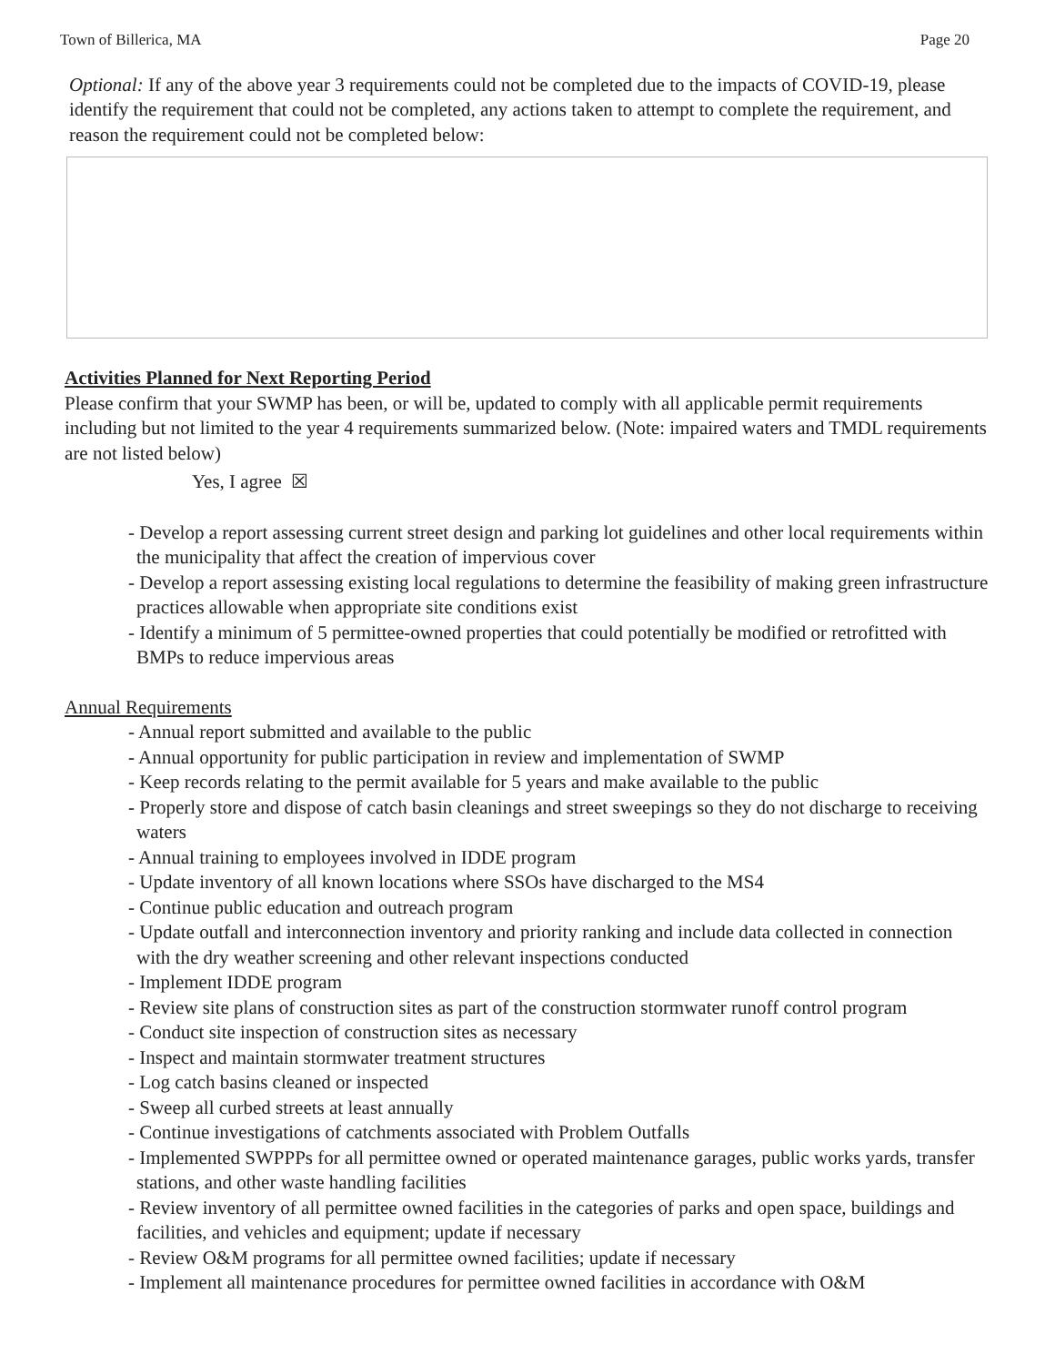Town of Billerica, MA Page 20
Optional: If any of the above year 3 requirements could not be completed due to the impacts of COVID-19, please identify the requirement that could not be completed, any actions taken to attempt to complete the requirement, and reason the requirement could not be completed below:
Activities Planned for Next Reporting Period
Please confirm that your SWMP has been, or will be, updated to comply with all applicable permit requirements including but not limited to the year 4 requirements summarized below. (Note: impaired waters and TMDL requirements are not listed below)
Yes, I agree ☒
- Develop a report assessing current street design and parking lot guidelines and other local requirements within the municipality that affect the creation of impervious cover
- Develop a report assessing existing local regulations to determine the feasibility of making green infrastructure practices allowable when appropriate site conditions exist
- Identify a minimum of 5 permittee-owned properties that could potentially be modified or retrofitted with BMPs to reduce impervious areas
Annual Requirements
- Annual report submitted and available to the public
- Annual opportunity for public participation in review and implementation of SWMP
- Keep records relating to the permit available for 5 years and make available to the public
- Properly store and dispose of catch basin cleanings and street sweepings so they do not discharge to receiving waters
- Annual training to employees involved in IDDE program
- Update inventory of all known locations where SSOs have discharged to the MS4
- Continue public education and outreach program
- Update outfall and interconnection inventory and priority ranking and include data collected in connection with the dry weather screening and other relevant inspections conducted
- Implement IDDE program
- Review site plans of construction sites as part of the construction stormwater runoff control program
- Conduct site inspection of construction sites as necessary
- Inspect and maintain stormwater treatment structures
- Log catch basins cleaned or inspected
- Sweep all curbed streets at least annually
- Continue investigations of catchments associated with Problem Outfalls
- Implemented SWPPPs for all permittee owned or operated maintenance garages, public works yards, transfer stations, and other waste handling facilities
- Review inventory of all permittee owned facilities in the categories of parks and open space, buildings and facilities, and vehicles and equipment; update if necessary
- Review O&M programs for all permittee owned facilities; update if necessary
- Implement all maintenance procedures for permittee owned facilities in accordance with O&M